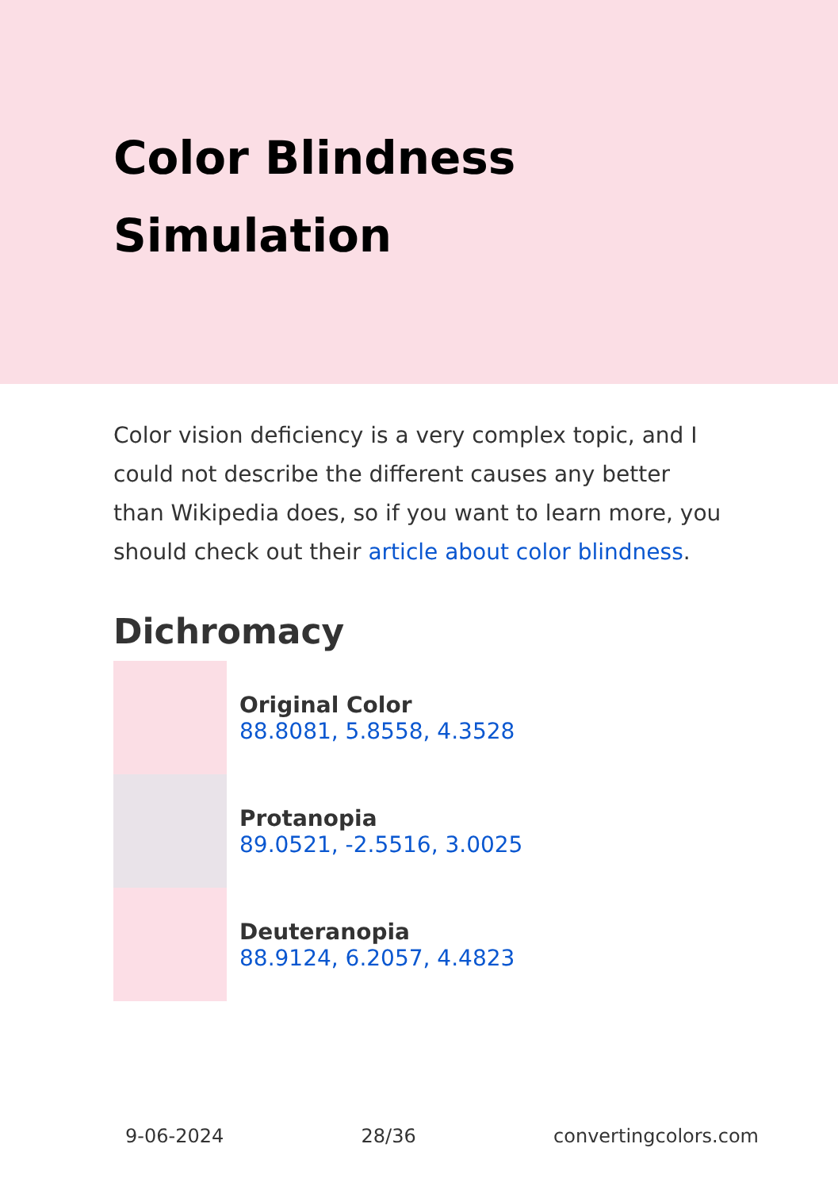Color Blindness Simulation
Color vision deficiency is a very complex topic, and I could not describe the different causes any better than Wikipedia does, so if you want to learn more, you should check out their article about color blindness.
Dichromacy
Original Color
88.8081, 5.8558, 4.3528
Protanopia
89.0521, -2.5516, 3.0025
Deuteranopia
88.9124, 6.2057, 4.4823
9-06-2024 28/36 convertingcolors.com